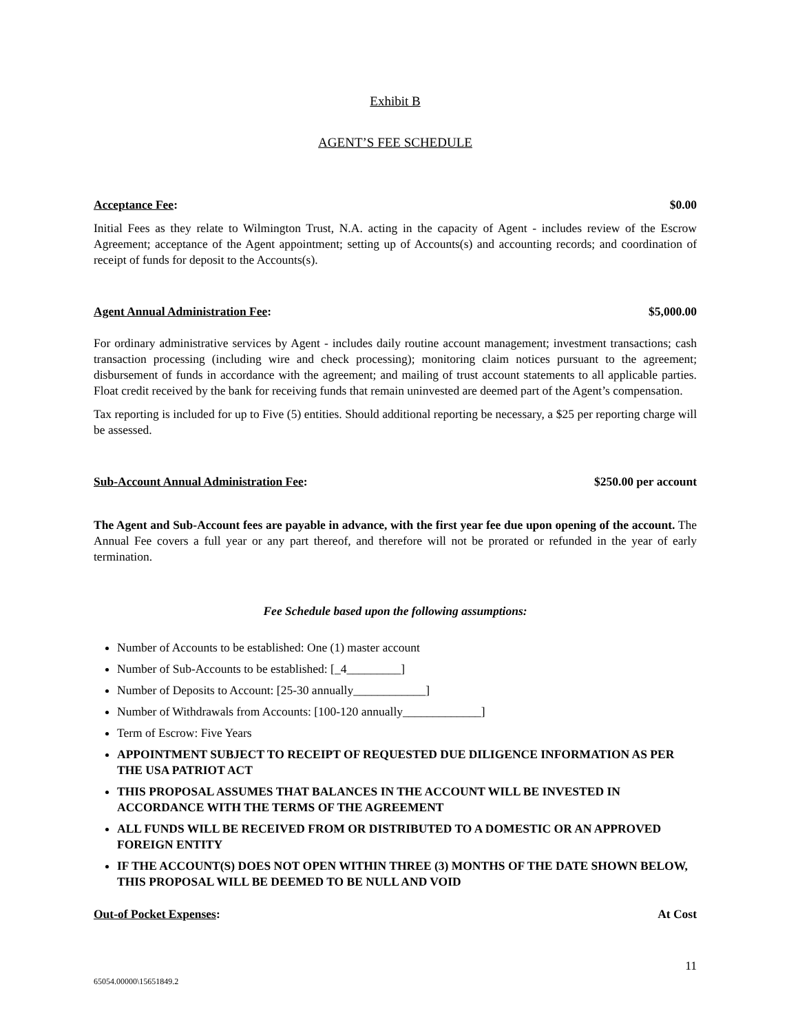Exhibit B
AGENT’S FEE SCHEDULE
Acceptance Fee: $0.00
Initial Fees as they relate to Wilmington Trust, N.A. acting in the capacity of Agent - includes review of the Escrow Agreement; acceptance of the Agent appointment; setting up of Accounts(s) and accounting records; and coordination of receipt of funds for deposit to the Accounts(s).
Agent Annual Administration Fee: $5,000.00
For ordinary administrative services by Agent - includes daily routine account management; investment transactions; cash transaction processing (including wire and check processing); monitoring claim notices pursuant to the agreement; disbursement of funds in accordance with the agreement; and mailing of trust account statements to all applicable parties. Float credit received by the bank for receiving funds that remain uninvested are deemed part of the Agent’s compensation.
Tax reporting is included for up to Five (5) entities. Should additional reporting be necessary, a $25 per reporting charge will be assessed.
Sub-Account Annual Administration Fee: $250.00 per account
The Agent and Sub-Account fees are payable in advance, with the first year fee due upon opening of the account. The Annual Fee covers a full year or any part thereof, and therefore will not be prorated or refunded in the year of early termination.
Fee Schedule based upon the following assumptions:
Number of Accounts to be established: One (1) master account
Number of Sub-Accounts to be established: [_4_________]
Number of Deposits to Account: [25-30 annually____________]
Number of Withdrawals from Accounts: [100-120 annually_____________]
Term of Escrow: Five Years
APPOINTMENT SUBJECT TO RECEIPT OF REQUESTED DUE DILIGENCE INFORMATION AS PER THE USA PATRIOT ACT
THIS PROPOSAL ASSUMES THAT BALANCES IN THE ACCOUNT WILL BE INVESTED IN ACCORDANCE WITH THE TERMS OF THE AGREEMENT
ALL FUNDS WILL BE RECEIVED FROM OR DISTRIBUTED TO A DOMESTIC OR AN APPROVED FOREIGN ENTITY
IF THE ACCOUNT(S) DOES NOT OPEN WITHIN THREE (3) MONTHS OF THE DATE SHOWN BELOW, THIS PROPOSAL WILL BE DEEMED TO BE NULL AND VOID
Out-of Pocket Expenses: At Cost
11
65054.00000\15651849.2